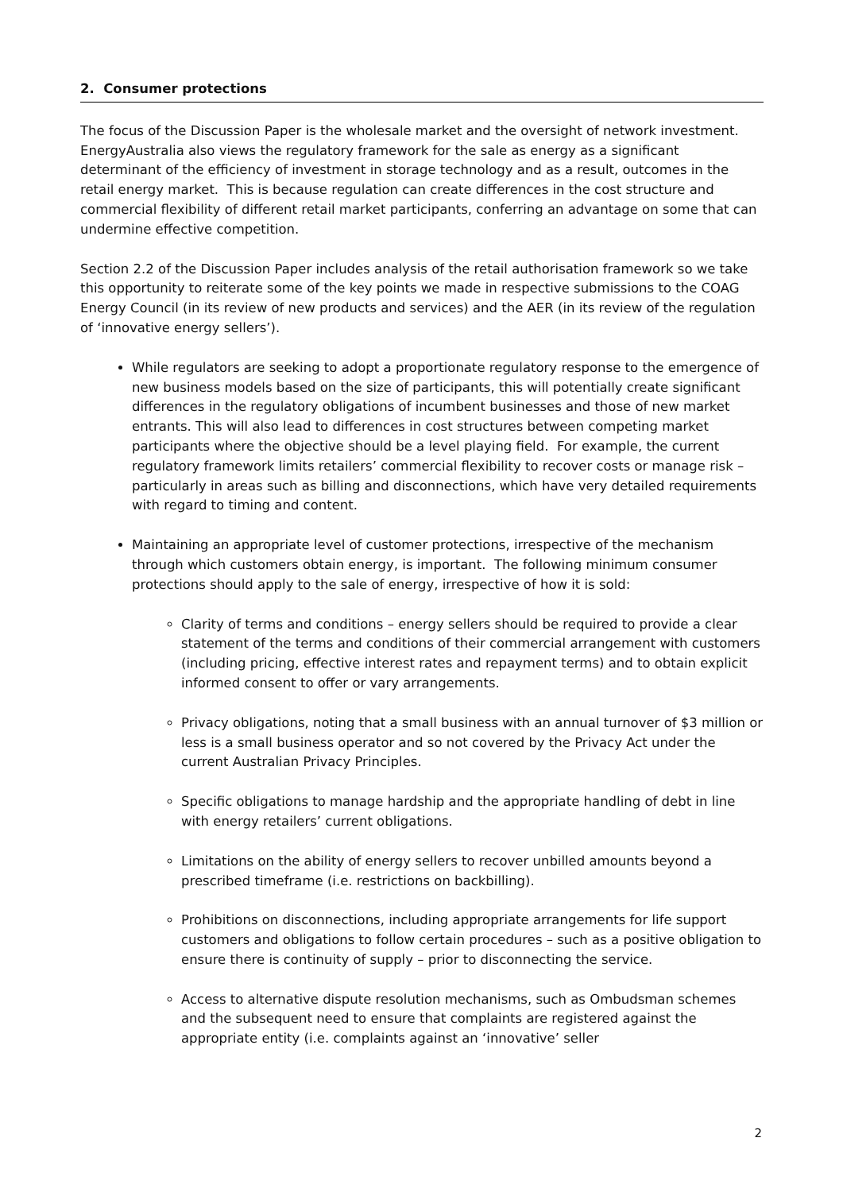2. Consumer protections
The focus of the Discussion Paper is the wholesale market and the oversight of network investment. EnergyAustralia also views the regulatory framework for the sale as energy as a significant determinant of the efficiency of investment in storage technology and as a result, outcomes in the retail energy market. This is because regulation can create differences in the cost structure and commercial flexibility of different retail market participants, conferring an advantage on some that can undermine effective competition.
Section 2.2 of the Discussion Paper includes analysis of the retail authorisation framework so we take this opportunity to reiterate some of the key points we made in respective submissions to the COAG Energy Council (in its review of new products and services) and the AER (in its review of the regulation of ‘innovative energy sellers’).
While regulators are seeking to adopt a proportionate regulatory response to the emergence of new business models based on the size of participants, this will potentially create significant differences in the regulatory obligations of incumbent businesses and those of new market entrants. This will also lead to differences in cost structures between competing market participants where the objective should be a level playing field. For example, the current regulatory framework limits retailers’ commercial flexibility to recover costs or manage risk – particularly in areas such as billing and disconnections, which have very detailed requirements with regard to timing and content.
Maintaining an appropriate level of customer protections, irrespective of the mechanism through which customers obtain energy, is important. The following minimum consumer protections should apply to the sale of energy, irrespective of how it is sold:
Clarity of terms and conditions – energy sellers should be required to provide a clear statement of the terms and conditions of their commercial arrangement with customers (including pricing, effective interest rates and repayment terms) and to obtain explicit informed consent to offer or vary arrangements.
Privacy obligations, noting that a small business with an annual turnover of $3 million or less is a small business operator and so not covered by the Privacy Act under the current Australian Privacy Principles.
Specific obligations to manage hardship and the appropriate handling of debt in line with energy retailers’ current obligations.
Limitations on the ability of energy sellers to recover unbilled amounts beyond a prescribed timeframe (i.e. restrictions on backbilling).
Prohibitions on disconnections, including appropriate arrangements for life support customers and obligations to follow certain procedures – such as a positive obligation to ensure there is continuity of supply – prior to disconnecting the service.
Access to alternative dispute resolution mechanisms, such as Ombudsman schemes and the subsequent need to ensure that complaints are registered against the appropriate entity (i.e. complaints against an ‘innovative’ seller
2